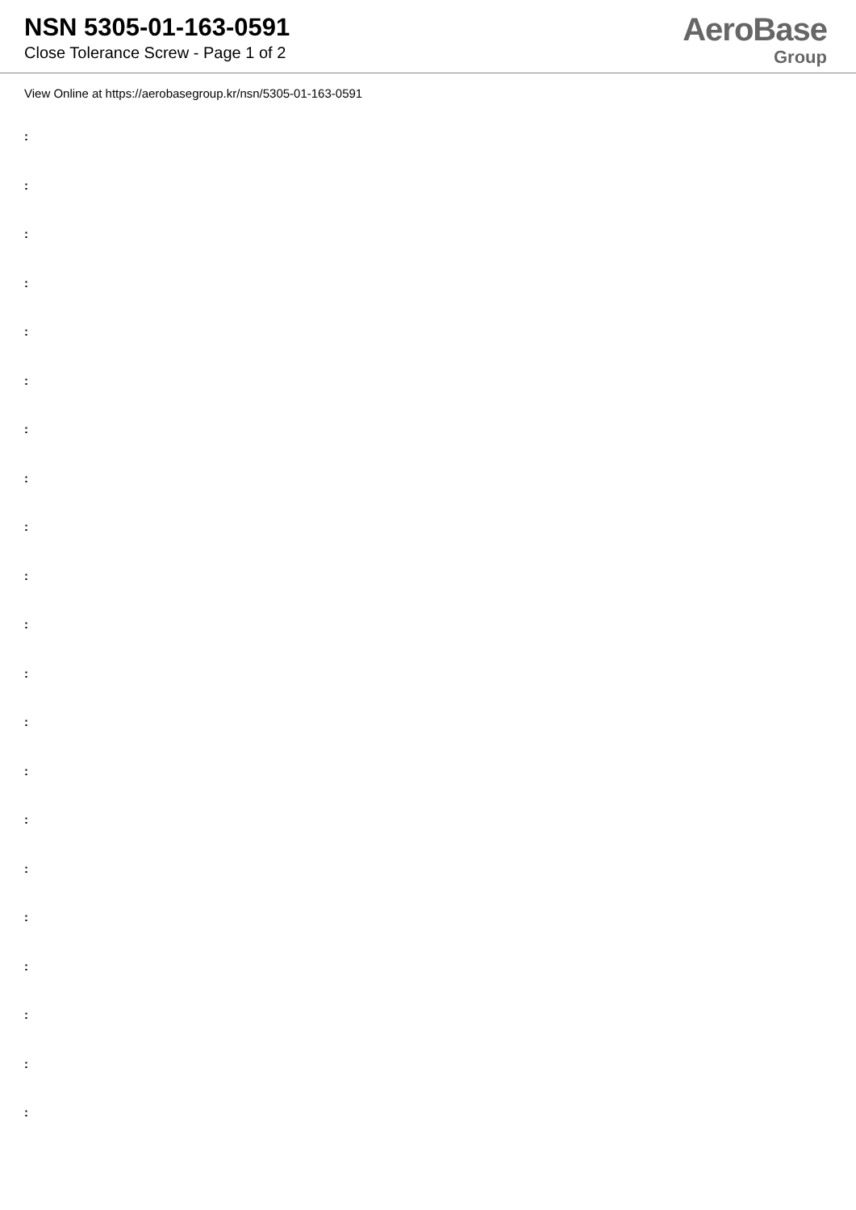NSN 5305-01-163-0591
Close Tolerance Screw - Page 1 of 2
AeroBase
Group
View Online at https://aerobasegroup.kr/nsn/5305-01-163-0591
:
:
:
:
:
:
:
:
:
:
:
:
:
:
:
:
:
:
:
:
: